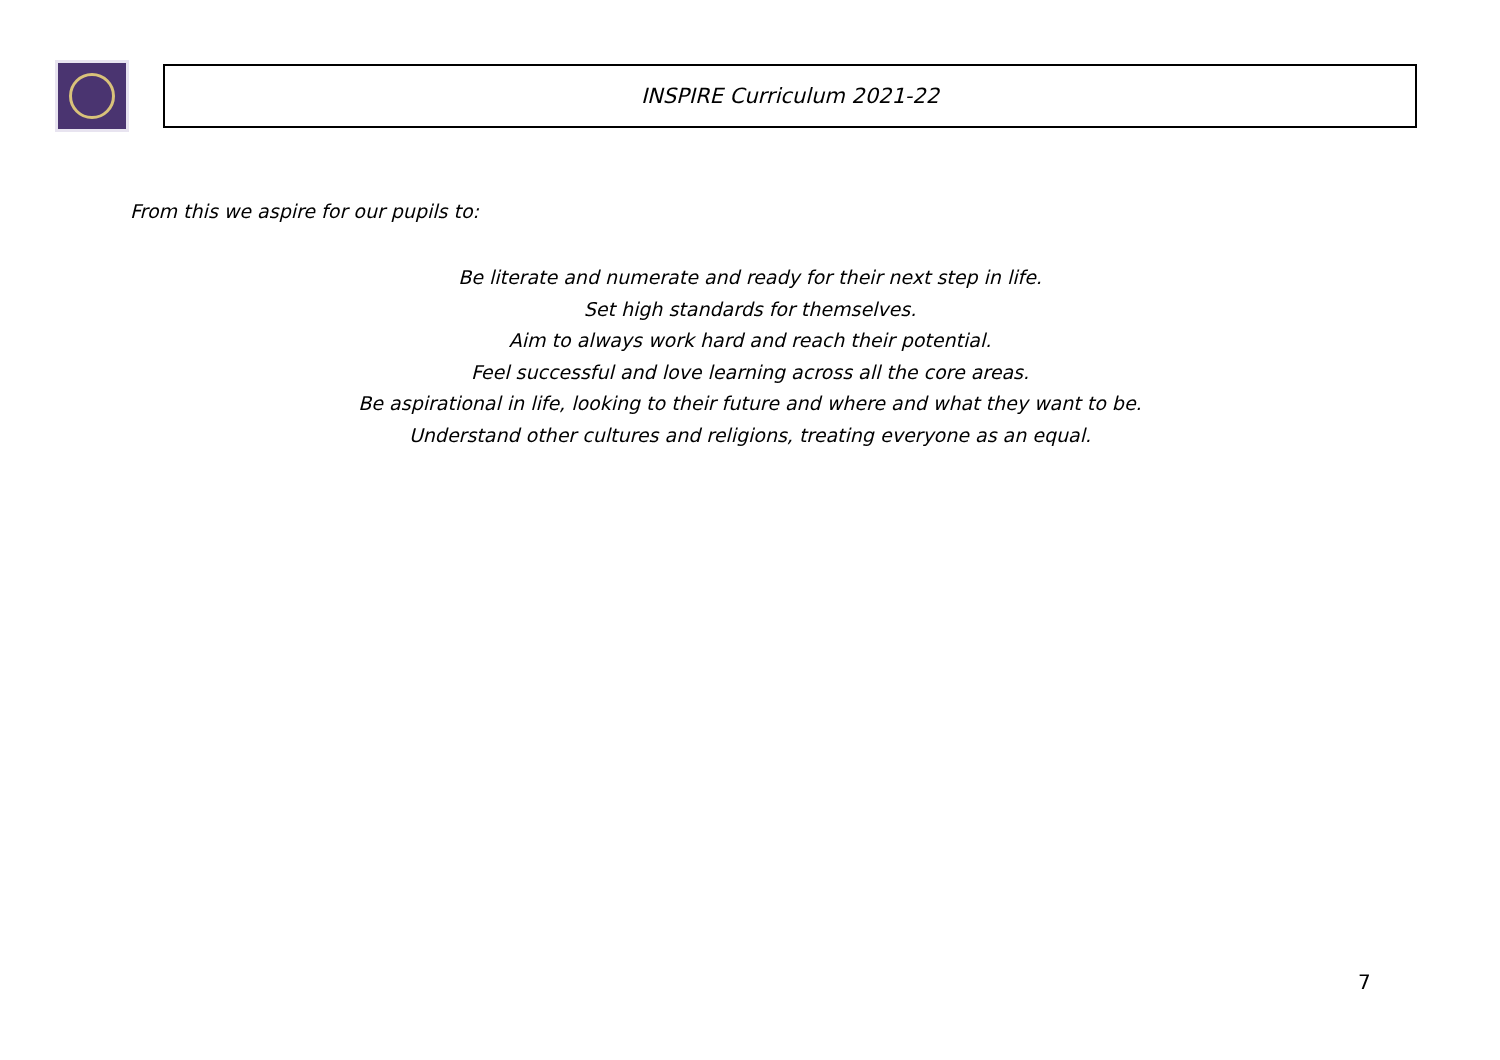INSPIRE Curriculum 2021-22
From this we aspire for our pupils to:
Be literate and numerate and ready for their next step in life.
Set high standards for themselves.
Aim to always work hard and reach their potential.
Feel successful and love learning across all the core areas.
Be aspirational in life, looking to their future and where and what they want to be.
Understand other cultures and religions, treating everyone as an equal.
7